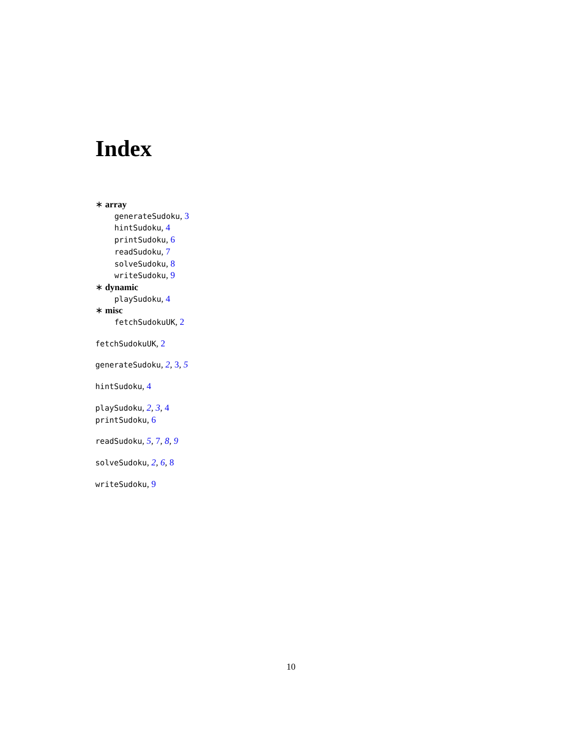Index
∗ array
generateSudoku, 3
hintSudoku, 4
printSudoku, 6
readSudoku, 7
solveSudoku, 8
writeSudoku, 9
∗ dynamic
playSudoku, 4
∗ misc
fetchSudokuUK, 2
fetchSudokuUK, 2
generateSudoku, 2, 3, 5
hintSudoku, 4
playSudoku, 2, 3, 4
printSudoku, 6
readSudoku, 5, 7, 8, 9
solveSudoku, 2, 6, 8
writeSudoku, 9
10